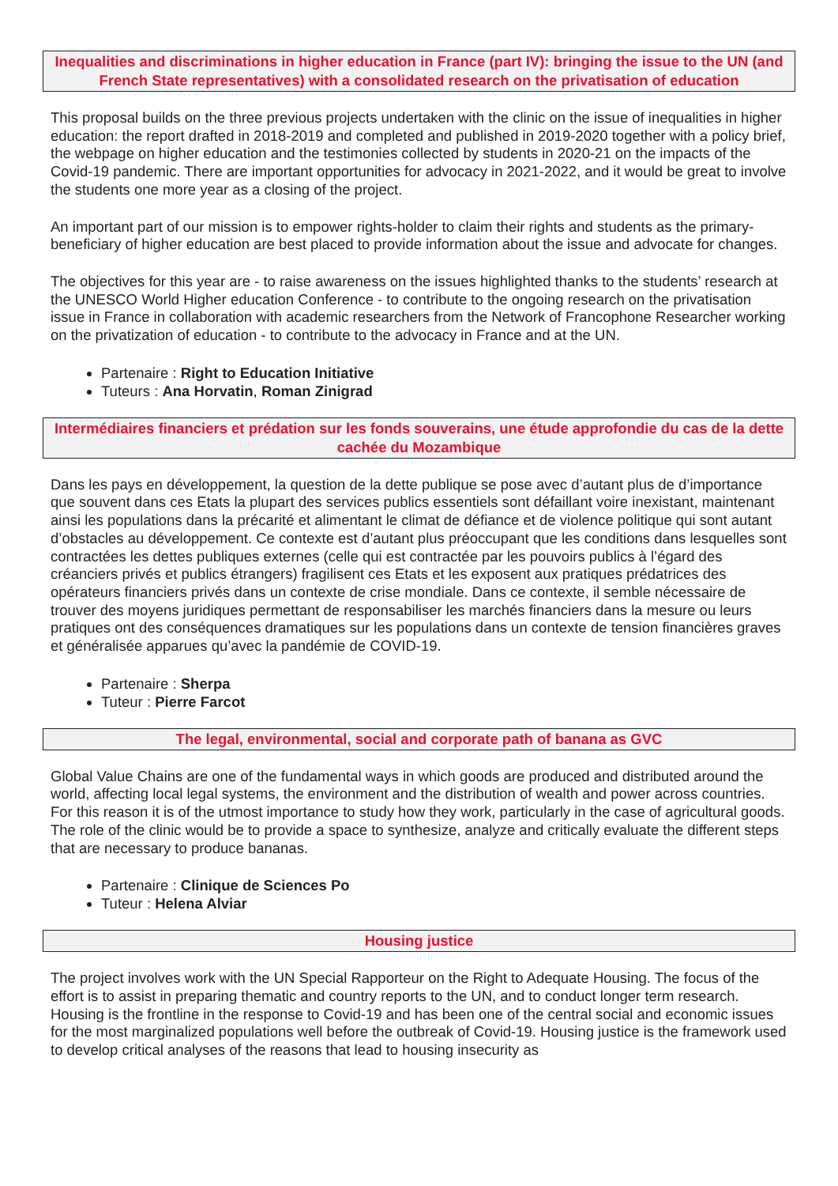Inequalities and discriminations in higher education in France (part IV): bringing the issue to the UN (and French State representatives) with a consolidated research on the privatisation of education
This proposal builds on the three previous projects undertaken with the clinic on the issue of inequalities in higher education: the report drafted in 2018-2019 and completed and published in 2019-2020 together with a policy brief, the webpage on higher education and the testimonies collected by students in 2020-21 on the impacts of the Covid-19 pandemic. There are important opportunities for advocacy in 2021-2022, and it would be great to involve the students one more year as a closing of the project.
An important part of our mission is to empower rights-holder to claim their rights and students as the primary-beneficiary of higher education are best placed to provide information about the issue and advocate for changes.
The objectives for this year are - to raise awareness on the issues highlighted thanks to the students’ research at the UNESCO World Higher education Conference - to contribute to the ongoing research on the privatisation issue in France in collaboration with academic researchers from the Network of Francophone Researcher working on the privatization of education - to contribute to the advocacy in France and at the UN.
Partenaire : Right to Education Initiative
Tuteurs : Ana Horvatin, Roman Zinigrad
Intermédiaires financiers et prédation sur les fonds souverains, une étude approfondie du cas de la dette cachée du Mozambique
Dans les pays en développement, la question de la dette publique se pose avec d’autant plus de d’importance que souvent dans ces Etats la plupart des services publics essentiels sont défaillant voire inexistant, maintenant ainsi les populations dans la précarité et alimentant le climat de défiance et de violence politique qui sont autant d’obstacles au développement. Ce contexte est d’autant plus préoccupant que les conditions dans lesquelles sont contractées les dettes publiques externes (celle qui est contractée par les pouvoirs publics à l’égard des créanciers privés et publics étrangers) fragilisent ces Etats et les exposent aux pratiques prédatrices des opérateurs financiers privés dans un contexte de crise mondiale. Dans ce contexte, il semble nécessaire de trouver des moyens juridiques permettant de responsabiliser les marchés financiers dans la mesure ou leurs pratiques ont des conséquences dramatiques sur les populations dans un contexte de tension financières graves et généralisée apparues qu’avec la pandémie de COVID-19.
Partenaire : Sherpa
Tuteur : Pierre Farcot
The legal, environmental, social and corporate path of banana as GVC
Global Value Chains are one of the fundamental ways in which goods are produced and distributed around the world, affecting local legal systems, the environment and the distribution of wealth and power across countries. For this reason it is of the utmost importance to study how they work, particularly in the case of agricultural goods. The role of the clinic would be to provide a space to synthesize, analyze and critically evaluate the different steps that are necessary to produce bananas.
Partenaire : Clinique de Sciences Po
Tuteur : Helena Alviar
Housing justice
The project involves work with the UN Special Rapporteur on the Right to Adequate Housing. The focus of the effort is to assist in preparing thematic and country reports to the UN, and to conduct longer term research. Housing is the frontline in the response to Covid-19 and has been one of the central social and economic issues for the most marginalized populations well before the outbreak of Covid-19. Housing justice is the framework used to develop critical analyses of the reasons that lead to housing insecurity as